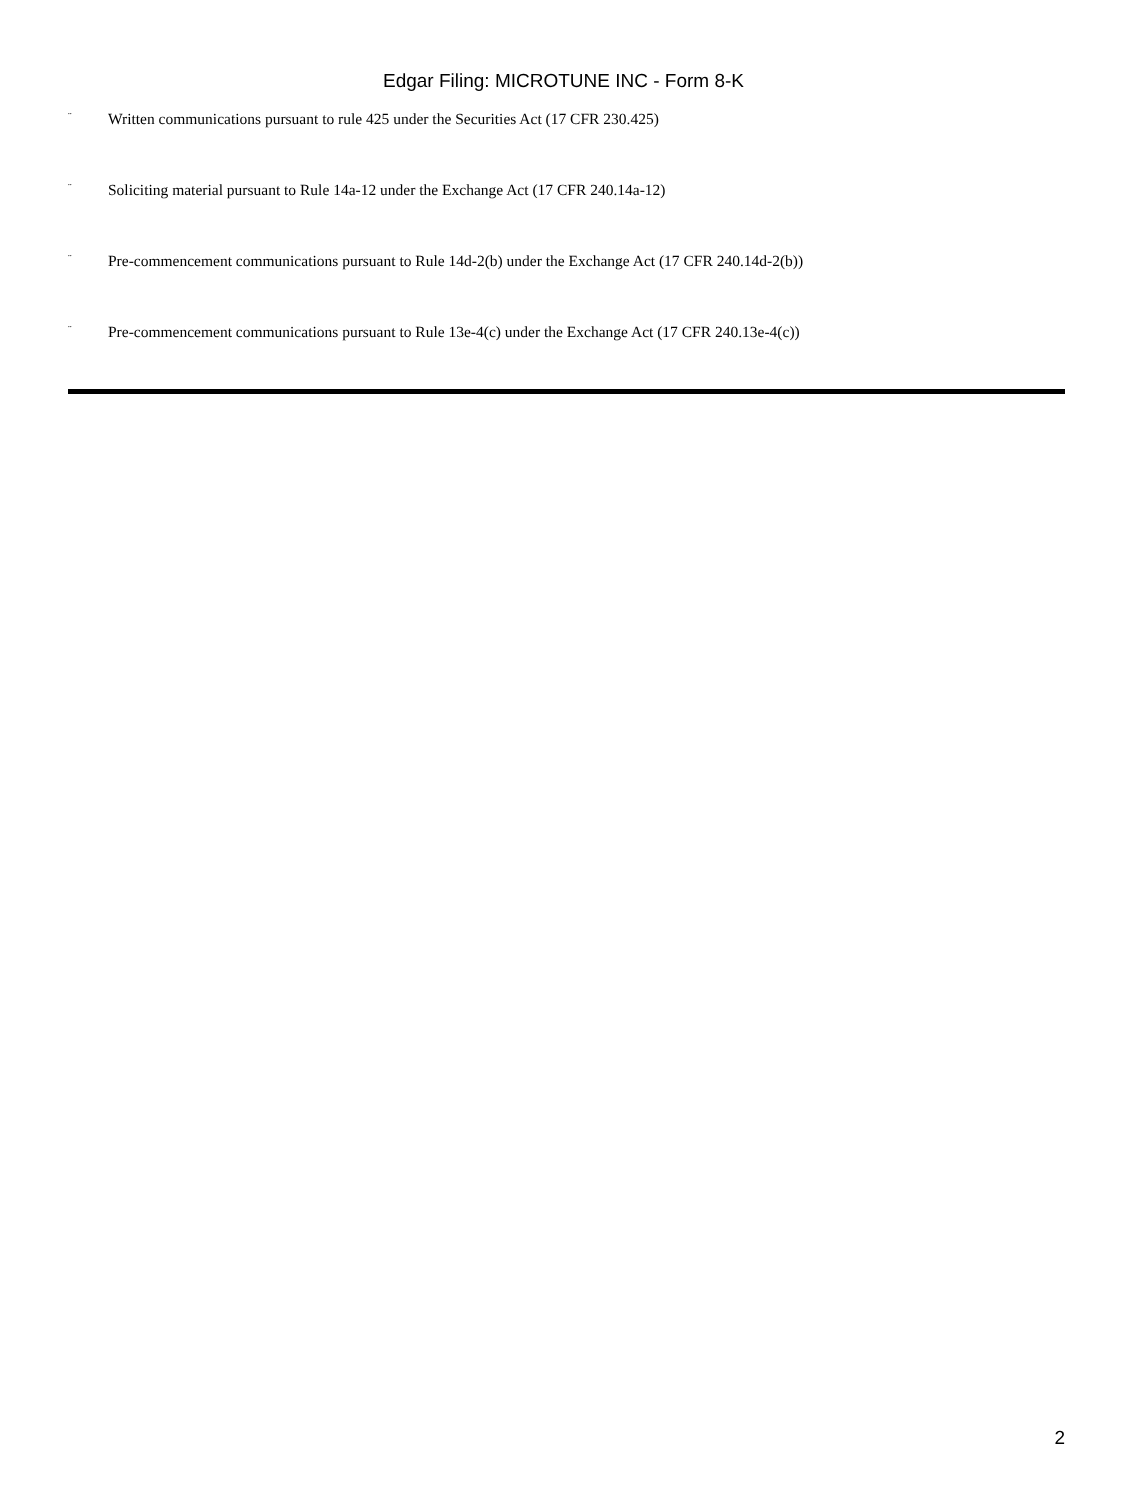Edgar Filing: MICROTUNE INC - Form 8-K
¨ Written communications pursuant to rule 425 under the Securities Act (17 CFR 230.425)
¨ Soliciting material pursuant to Rule 14a-12 under the Exchange Act (17 CFR 240.14a-12)
¨ Pre-commencement communications pursuant to Rule 14d-2(b) under the Exchange Act (17 CFR 240.14d-2(b))
¨ Pre-commencement communications pursuant to Rule 13e-4(c) under the Exchange Act (17 CFR 240.13e-4(c))
2